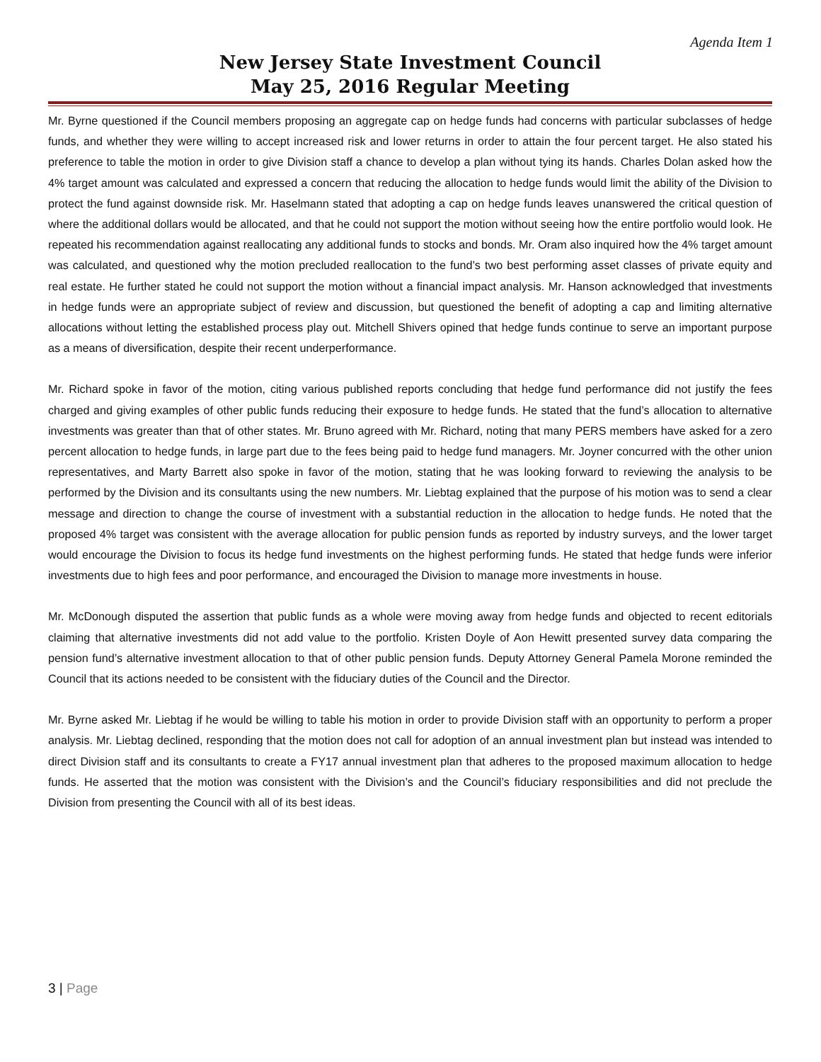Agenda Item 1
New Jersey State Investment Council
May 25, 2016 Regular Meeting
Mr. Byrne questioned if the Council members proposing an aggregate cap on hedge funds had concerns with particular subclasses of hedge funds, and whether they were willing to accept increased risk and lower returns in order to attain the four percent target. He also stated his preference to table the motion in order to give Division staff a chance to develop a plan without tying its hands. Charles Dolan asked how the 4% target amount was calculated and expressed a concern that reducing the allocation to hedge funds would limit the ability of the Division to protect the fund against downside risk. Mr. Haselmann stated that adopting a cap on hedge funds leaves unanswered the critical question of where the additional dollars would be allocated, and that he could not support the motion without seeing how the entire portfolio would look. He repeated his recommendation against reallocating any additional funds to stocks and bonds. Mr. Oram also inquired how the 4% target amount was calculated, and questioned why the motion precluded reallocation to the fund’s two best performing asset classes of private equity and real estate. He further stated he could not support the motion without a financial impact analysis. Mr. Hanson acknowledged that investments in hedge funds were an appropriate subject of review and discussion, but questioned the benefit of adopting a cap and limiting alternative allocations without letting the established process play out. Mitchell Shivers opined that hedge funds continue to serve an important purpose as a means of diversification, despite their recent underperformance.
Mr. Richard spoke in favor of the motion, citing various published reports concluding that hedge fund performance did not justify the fees charged and giving examples of other public funds reducing their exposure to hedge funds. He stated that the fund’s allocation to alternative investments was greater than that of other states. Mr. Bruno agreed with Mr. Richard, noting that many PERS members have asked for a zero percent allocation to hedge funds, in large part due to the fees being paid to hedge fund managers. Mr. Joyner concurred with the other union representatives, and Marty Barrett also spoke in favor of the motion, stating that he was looking forward to reviewing the analysis to be performed by the Division and its consultants using the new numbers. Mr. Liebtag explained that the purpose of his motion was to send a clear message and direction to change the course of investment with a substantial reduction in the allocation to hedge funds. He noted that the proposed 4% target was consistent with the average allocation for public pension funds as reported by industry surveys, and the lower target would encourage the Division to focus its hedge fund investments on the highest performing funds. He stated that hedge funds were inferior investments due to high fees and poor performance, and encouraged the Division to manage more investments in house.
Mr. McDonough disputed the assertion that public funds as a whole were moving away from hedge funds and objected to recent editorials claiming that alternative investments did not add value to the portfolio. Kristen Doyle of Aon Hewitt presented survey data comparing the pension fund’s alternative investment allocation to that of other public pension funds. Deputy Attorney General Pamela Morone reminded the Council that its actions needed to be consistent with the fiduciary duties of the Council and the Director.
Mr. Byrne asked Mr. Liebtag if he would be willing to table his motion in order to provide Division staff with an opportunity to perform a proper analysis. Mr. Liebtag declined, responding that the motion does not call for adoption of an annual investment plan but instead was intended to direct Division staff and its consultants to create a FY17 annual investment plan that adheres to the proposed maximum allocation to hedge funds. He asserted that the motion was consistent with the Division’s and the Council’s fiduciary responsibilities and did not preclude the Division from presenting the Council with all of its best ideas.
3 | Page